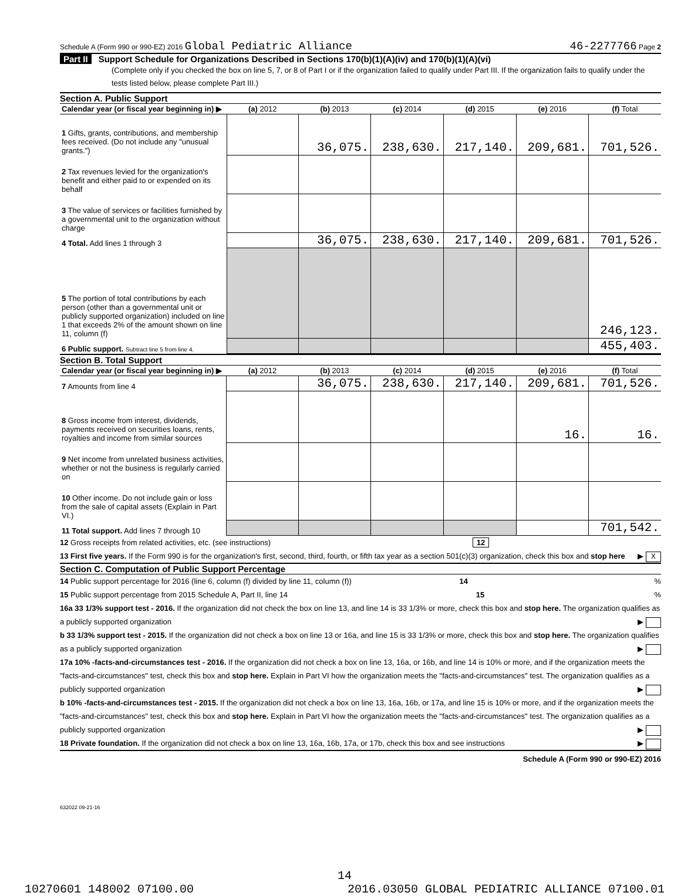Schedule A (Form 990 or 990-EZ) 2016 Global Pediatric Alliance
46-2277766 Page 2
Part II Support Schedule for Organizations Described in Sections 170(b)(1)(A)(iv) and 170(b)(1)(A)(vi)
(Complete only if you checked the box on line 5, 7, or 8 of Part I or if the organization failed to qualify under Part III. If the organization fails to qualify under the tests listed below, please complete Part III.)
Section A. Public Support
| Calendar year (or fiscal year beginning in) ▶ | (a) 2012 | (b) 2013 | (c) 2014 | (d) 2015 | (e) 2016 | (f) Total |
| --- | --- | --- | --- | --- | --- | --- |
| 1 Gifts, grants, contributions, and membership fees received. (Do not include any "unusual grants.") | | 36,075. | 238,630. | 217,140. | 209,681. | 701,526. |
| 2 Tax revenues levied for the organization's benefit and either paid to or expended on its behalf | | | | | | |
| 3 The value of services or facilities furnished by a governmental unit to the organization without charge | | | | | | |
| 4 Total. Add lines 1 through 3 | | 36,075. | 238,630. | 217,140. | 209,681. | 701,526. |
| 5 The portion of total contributions by each person (other than a governmental unit or publicly supported organization) included on line 1 that exceeds 2% of the amount shown on line 11, column (f) | | | | | | 246,123. |
| 6 Public support. Subtract line 5 from line 4. | | | | | | 455,403. |
Section B. Total Support
| Calendar year (or fiscal year beginning in) ▶ | (a) 2012 | (b) 2013 | (c) 2014 | (d) 2015 | (e) 2016 | (f) Total |
| --- | --- | --- | --- | --- | --- | --- |
| 7 Amounts from line 4 | | 36,075. | 238,630. | 217,140. | 209,681. | 701,526. |
| 8 Gross income from interest, dividends, payments received on securities loans, rents, royalties and income from similar sources | | | | | 16. | 16. |
| 9 Net income from unrelated business activities, whether or not the business is regularly carried on | | | | | | |
| 10 Other income. Do not include gain or loss from the sale of capital assets (Explain in Part VI.) | | | | | | |
| 11 Total support. Add lines 7 through 10 | | | | | | 701,542. |
12 Gross receipts from related activities, etc. (see instructions) 12
13 First five years. If the Form 990 is for the organization's first, second, third, fourth, or fifth tax year as a section 501(c)(3) organization, check this box and stop here ▶ X
Section C. Computation of Public Support Percentage
14 Public support percentage for 2016 (line 6, column (f) divided by line 11, column (f)) 14 %
15 Public support percentage from 2015 Schedule A, Part II, line 14 15 %
16a 33 1/3% support test - 2016. If the organization did not check the box on line 13, and line 14 is 33 1/3% or more, check this box and stop here. The organization qualifies as a publicly supported organization ▶
b 33 1/3% support test - 2015. If the organization did not check a box on line 13 or 16a, and line 15 is 33 1/3% or more, check this box and stop here. The organization qualifies as a publicly supported organization ▶
17a 10% -facts-and-circumstances test - 2016. If the organization did not check a box on line 13, 16a, or 16b, and line 14 is 10% or more, and if the organization meets the "facts-and-circumstances" test, check this box and stop here. Explain in Part VI how the organization meets the "facts-and-circumstances" test. The organization qualifies as a publicly supported organization ▶
b 10% -facts-and-circumstances test - 2015. If the organization did not check a box on line 13, 16a, 16b, or 17a, and line 15 is 10% or more, and if the organization meets the "facts-and-circumstances" test, check this box and stop here. Explain in Part VI how the organization meets the "facts-and-circumstances" test. The organization qualifies as a publicly supported organization ▶
18 Private foundation. If the organization did not check a box on line 13, 16a, 16b, 17a, or 17b, check this box and see instructions ▶
Schedule A (Form 990 or 990-EZ) 2016
632022 09-21-16
14
10270601 148002 07100.00 2016.03050 GLOBAL PEDIATRIC ALLIANCE 07100.01